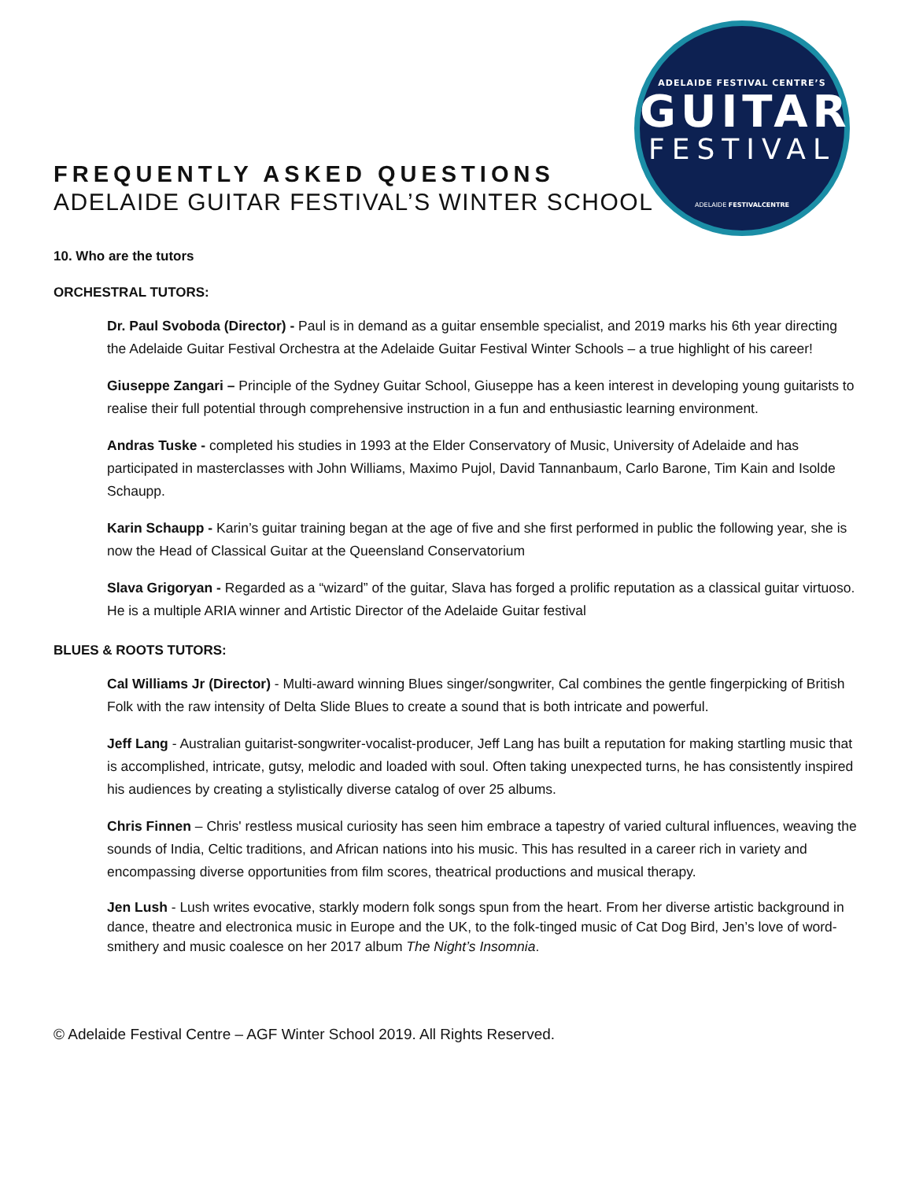ADELAIDE FESTIVAL CENTRE’S
GUITAR
FESTIVAL
ADELAIDE FESTIVALCENTRE
FREQUENTLY ASKED QUESTIONS
ADELAIDE GUITAR FESTIVAL’S WINTER SCHOOL
10. Who are the tutors
ORCHESTRAL TUTORS:
Dr. Paul Svoboda (Director) - Paul is in demand as a guitar ensemble specialist, and 2019 marks his 6th year directing the Adelaide Guitar Festival Orchestra at the Adelaide Guitar Festival Winter Schools – a true highlight of his career!
Giuseppe Zangari – Principle of the Sydney Guitar School, Giuseppe has a keen interest in developing young guitarists to realise their full potential through comprehensive instruction in a fun and enthusiastic learning environment.
Andras Tuske - completed his studies in 1993 at the Elder Conservatory of Music, University of Adelaide and has participated in masterclasses with John Williams, Maximo Pujol, David Tannanbaum, Carlo Barone, Tim Kain and Isolde Schaupp.
Karin Schaupp - Karin’s guitar training began at the age of five and she first performed in public the following year, she is now the Head of Classical Guitar at the Queensland Conservatorium
Slava Grigoryan - Regarded as a “wizard” of the guitar, Slava has forged a prolific reputation as a classical guitar virtuoso. He is a multiple ARIA winner and Artistic Director of the Adelaide Guitar festival
BLUES & ROOTS TUTORS:
Cal Williams Jr (Director) - Multi-award winning Blues singer/songwriter, Cal combines the gentle fingerpicking of British Folk with the raw intensity of Delta Slide Blues to create a sound that is both intricate and powerful.
Jeff Lang - Australian guitarist-songwriter-vocalist-producer, Jeff Lang has built a reputation for making startling music that is accomplished, intricate, gutsy, melodic and loaded with soul. Often taking unexpected turns, he has consistently inspired his audiences by creating a stylistically diverse catalog of over 25 albums.
Chris Finnen – Chris' restless musical curiosity has seen him embrace a tapestry of varied cultural influences, weaving the sounds of India, Celtic traditions, and African nations into his music. This has resulted in a career rich in variety and encompassing diverse opportunities from film scores, theatrical productions and musical therapy.
Jen Lush - Lush writes evocative, starkly modern folk songs spun from the heart. From her diverse artistic background in dance, theatre and electronica music in Europe and the UK, to the folk-tinged music of Cat Dog Bird, Jen’s love of word-smithery and music coalesce on her 2017 album The Night’s Insomnia.
© Adelaide Festival Centre – AGF Winter School 2019. All Rights Reserved.